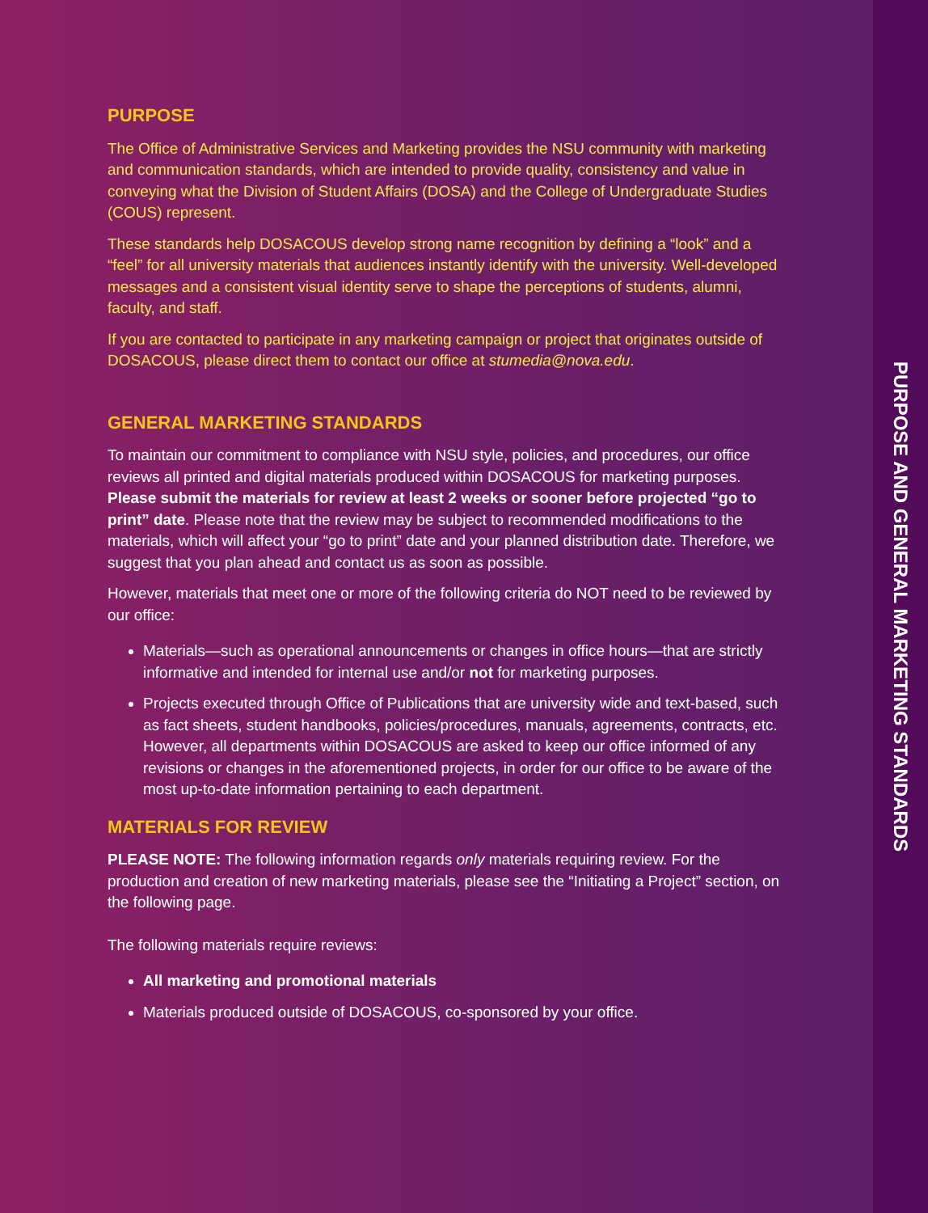PURPOSE
The Office of Administrative Services and Marketing provides the NSU community with marketing and communication standards, which are intended to provide quality, consistency and value in conveying what the Division of Student Affairs (DOSA) and the College of Undergraduate Studies (COUS) represent.
These standards help DOSACOUS develop strong name recognition by defining a “look” and a “feel” for all university materials that audiences instantly identify with the university. Well-developed messages and a consistent visual identity serve to shape the perceptions of students, alumni, faculty, and staff.
If you are contacted to participate in any marketing campaign or project that originates outside of DOSACOUS, please direct them to contact our office at stumedia@nova.edu.
GENERAL MARKETING STANDARDS
To maintain our commitment to compliance with NSU style, policies, and procedures, our office reviews all printed and digital materials produced within DOSACOUS for marketing purposes. Please submit the materials for review at least 2 weeks or sooner before projected “go to print” date. Please note that the review may be subject to recommended modifications to the materials, which will affect your “go to print” date and your planned distribution date. Therefore, we suggest that you plan ahead and contact us as soon as possible.
However, materials that meet one or more of the following criteria do NOT need to be reviewed by our office:
Materials—such as operational announcements or changes in office hours—that are strictly informative and intended for internal use and/or not for marketing purposes.
Projects executed through Office of Publications that are university wide and text-based, such as fact sheets, student handbooks, policies/procedures, manuals, agreements, contracts, etc. However, all departments within DOSACOUS are asked to keep our office informed of any revisions or changes in the aforementioned projects, in order for our office to be aware of the most up-to-date information pertaining to each department.
MATERIALS FOR REVIEW
PLEASE NOTE: The following information regards only materials requiring review. For the production and creation of new marketing materials, please see the “Initiating a Project” section, on the following page.
The following materials require reviews:
All marketing and promotional materials
Materials produced outside of DOSACOUS, co-sponsored by your office.
PURPOSE AND GENERAL MARKETING STANDARDS